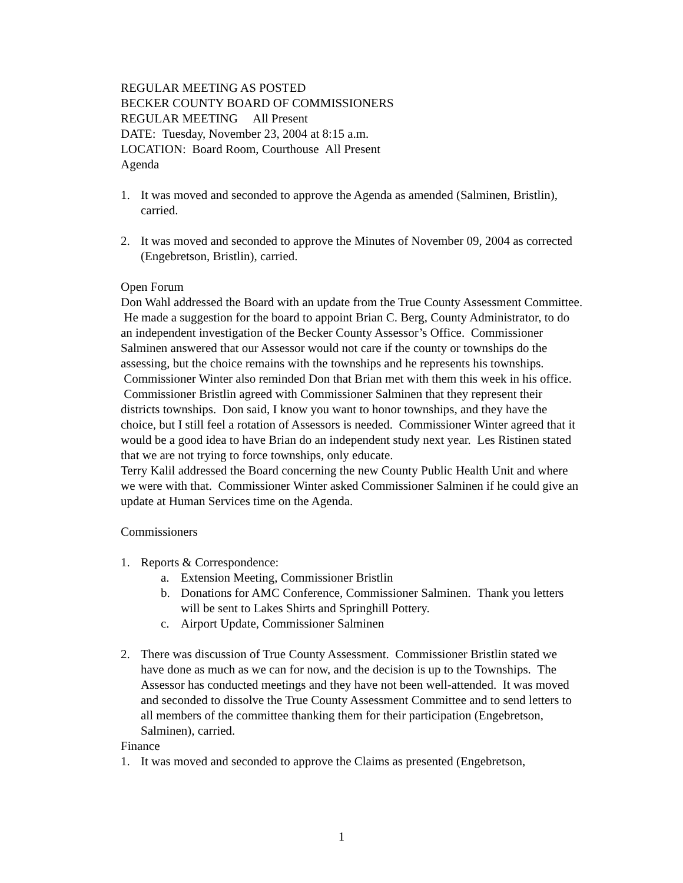REGULAR MEETING AS POSTED
BECKER COUNTY BOARD OF COMMISSIONERS
REGULAR MEETING All Present
DATE: Tuesday, November 23, 2004 at 8:15 a.m.
LOCATION: Board Room, Courthouse All Present
Agenda
1. It was moved and seconded to approve the Agenda as amended (Salminen, Bristlin), carried.
2. It was moved and seconded to approve the Minutes of November 09, 2004 as corrected (Engebretson, Bristlin), carried.
Open Forum
Don Wahl addressed the Board with an update from the True County Assessment Committee. He made a suggestion for the board to appoint Brian C. Berg, County Administrator, to do an independent investigation of the Becker County Assessor’s Office. Commissioner Salminen answered that our Assessor would not care if the county or townships do the assessing, but the choice remains with the townships and he represents his townships. Commissioner Winter also reminded Don that Brian met with them this week in his office. Commissioner Bristlin agreed with Commissioner Salminen that they represent their districts townships. Don said, I know you want to honor townships, and they have the choice, but I still feel a rotation of Assessors is needed. Commissioner Winter agreed that it would be a good idea to have Brian do an independent study next year. Les Ristinen stated that we are not trying to force townships, only educate.
Terry Kalil addressed the Board concerning the new County Public Health Unit and where we were with that. Commissioner Winter asked Commissioner Salminen if he could give an update at Human Services time on the Agenda.
Commissioners
1. Reports & Correspondence:
a. Extension Meeting, Commissioner Bristlin
b. Donations for AMC Conference, Commissioner Salminen. Thank you letters will be sent to Lakes Shirts and Springhill Pottery.
c. Airport Update, Commissioner Salminen
2. There was discussion of True County Assessment. Commissioner Bristlin stated we have done as much as we can for now, and the decision is up to the Townships. The Assessor has conducted meetings and they have not been well-attended. It was moved and seconded to dissolve the True County Assessment Committee and to send letters to all members of the committee thanking them for their participation (Engebretson, Salminen), carried.
Finance
1. It was moved and seconded to approve the Claims as presented (Engebretson,
1